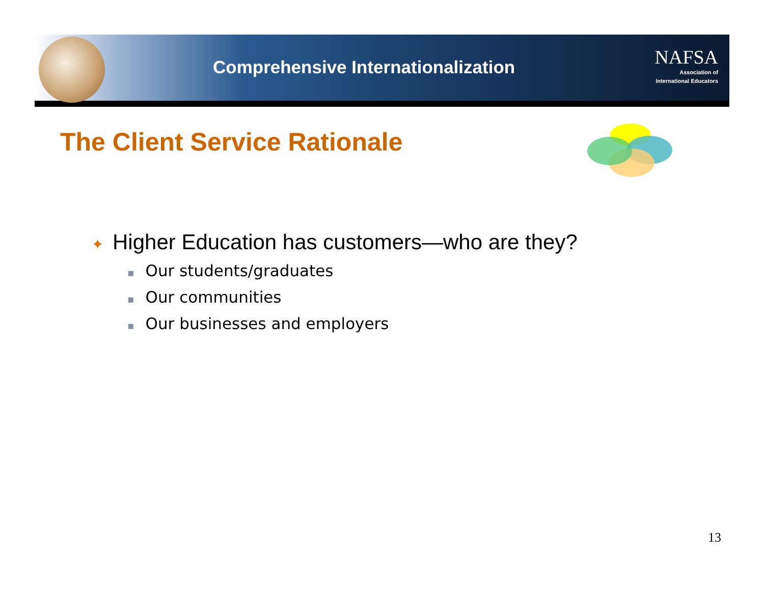Comprehensive Internationalization
NAFSA
Association of
International Educators
The Client Service Rationale
✦ Higher Education has customers—who are they?
▪ Our students/graduates
▪ Our communities
▪ Our businesses and employers
13